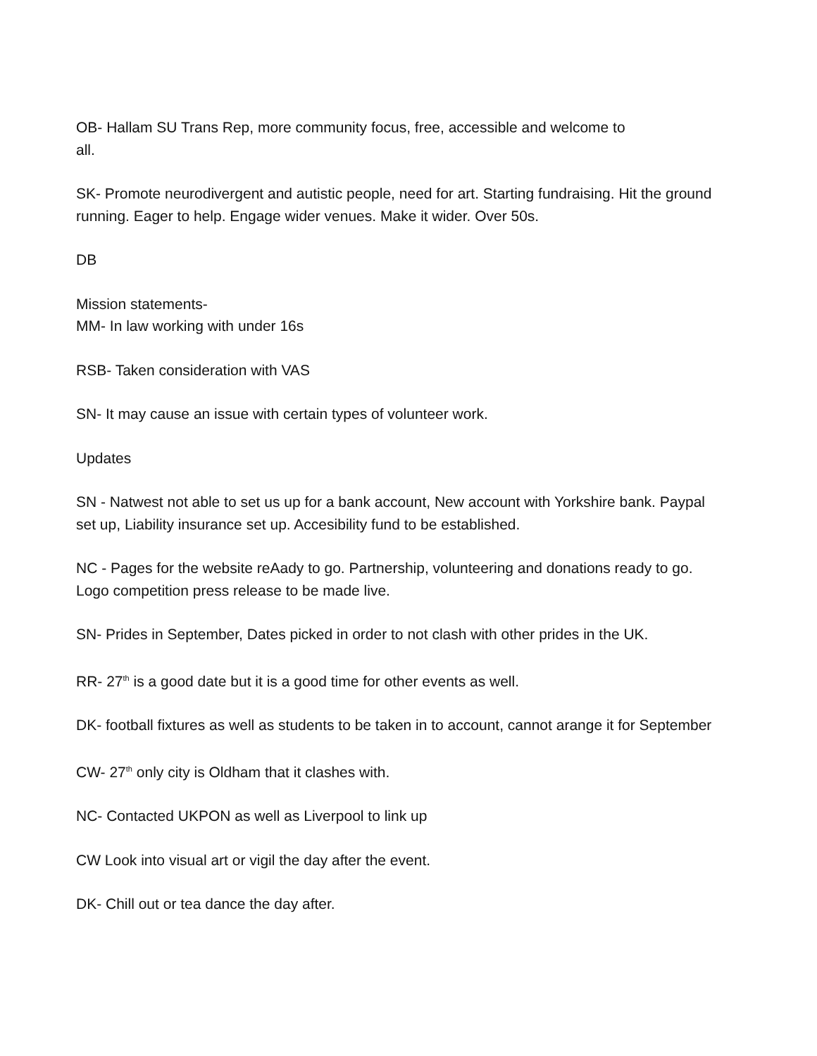OB- Hallam SU Trans Rep, more community focus, free, accessible and welcome to
all.
SK- Promote neurodivergent and autistic people, need for art. Starting fundraising. Hit the ground running. Eager to help. Engage wider venues. Make it wider. Over 50s.
DB
Mission statements-
MM- In law working with under 16s
RSB- Taken consideration with VAS
SN- It may cause an issue with certain types of volunteer work.
Updates
SN - Natwest not able to set us up for a bank account, New account with Yorkshire bank. Paypal set up, Liability insurance set up. Accesibility fund to be established.
NC - Pages for the website reAady to go. Partnership, volunteering and donations ready to go. Logo competition press release to be made live.
SN- Prides in September, Dates picked in order to not clash with other prides in the UK.
RR- 27<sup>th</sup> is a good date but it is a good time for other events as well.
DK- football fixtures as well as students to be taken in to account, cannot arange it for September
CW- 27<sup>th</sup> only city is Oldham that it clashes with.
NC- Contacted UKPON as well as Liverpool to link up
CW Look into visual art or vigil the day after the event.
DK- Chill out or tea dance the day after.